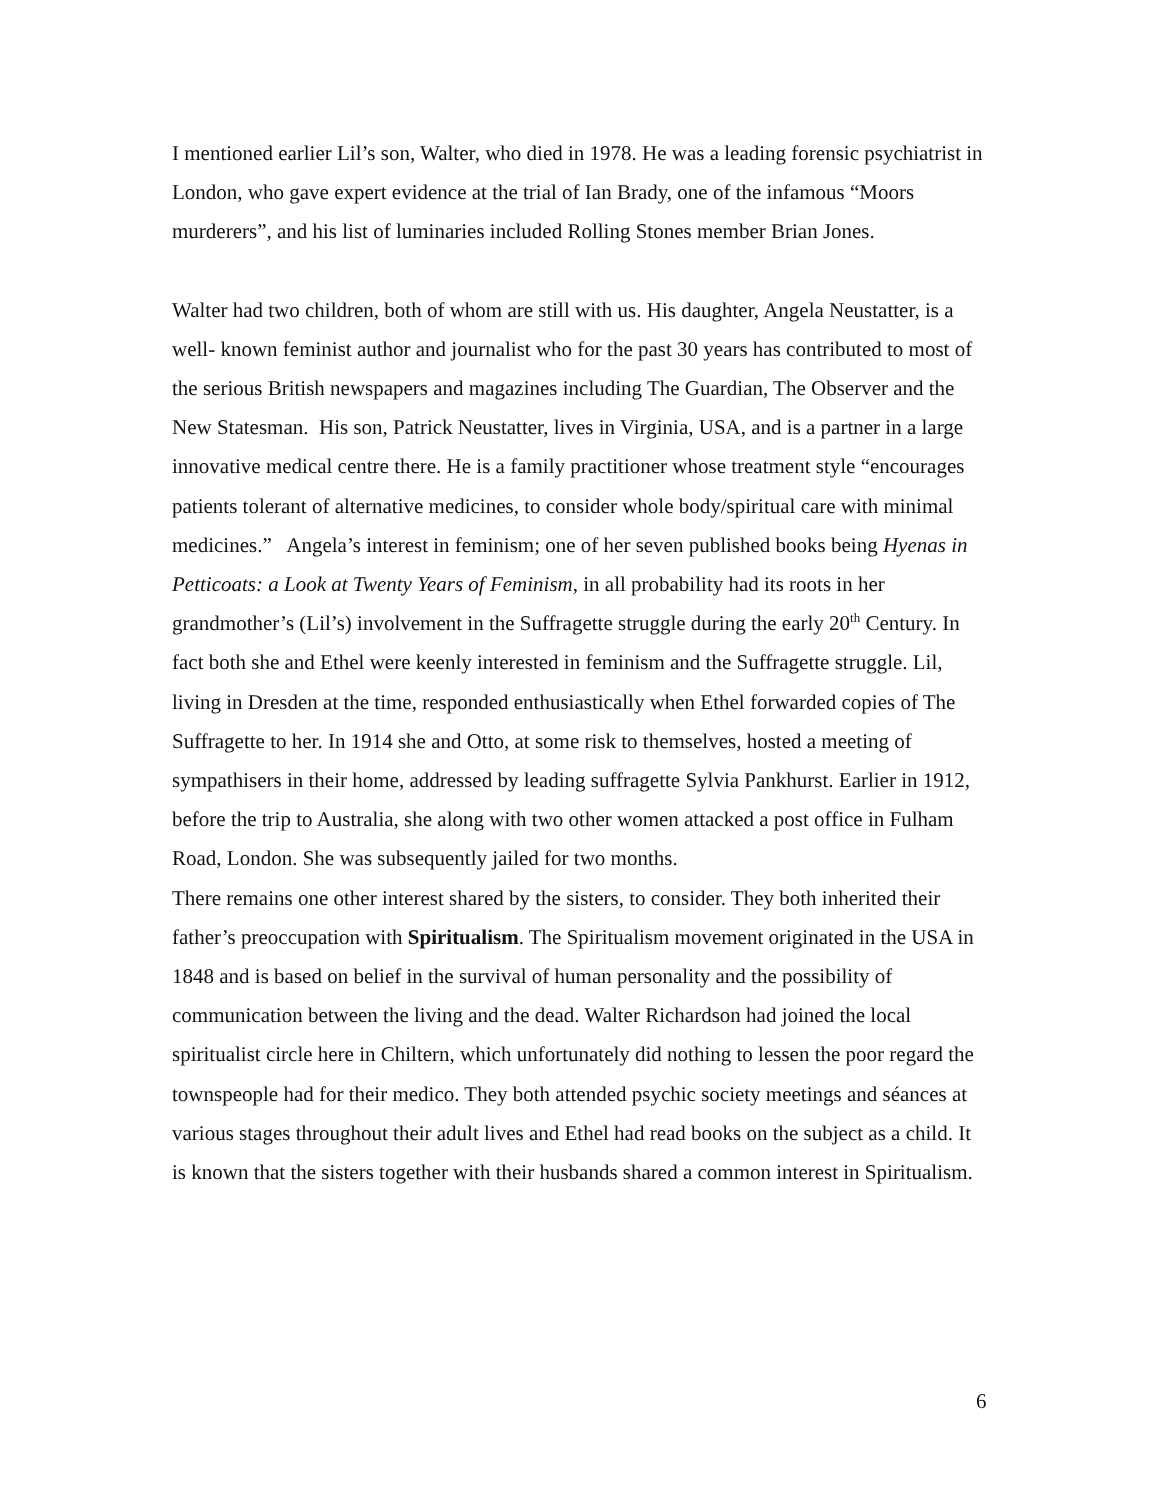I mentioned earlier Lil’s son, Walter, who died in 1978. He was a leading forensic psychiatrist in London, who gave expert evidence at the trial of Ian Brady, one of the infamous “Moors murderers”, and his list of luminaries included Rolling Stones member Brian Jones.
Walter had two children, both of whom are still with us. His daughter, Angela Neustatter, is a well- known feminist author and journalist who for the past 30 years has contributed to most of the serious British newspapers and magazines including The Guardian, The Observer and the New Statesman. His son, Patrick Neustatter, lives in Virginia, USA, and is a partner in a large innovative medical centre there. He is a family practitioner whose treatment style “encourages patients tolerant of alternative medicines, to consider whole body/spiritual care with minimal medicines.” Angela’s interest in feminism; one of her seven published books being Hyenas in Petticoats: a Look at Twenty Years of Feminism, in all probability had its roots in her grandmother’s (Lil’s) involvement in the Suffragette struggle during the early 20<sup>th</sup> Century. In fact both she and Ethel were keenly interested in feminism and the Suffragette struggle. Lil, living in Dresden at the time, responded enthusiastically when Ethel forwarded copies of The Suffragette to her. In 1914 she and Otto, at some risk to themselves, hosted a meeting of sympathisers in their home, addressed by leading suffragette Sylvia Pankhurst. Earlier in 1912, before the trip to Australia, she along with two other women attacked a post office in Fulham Road, London. She was subsequently jailed for two months.
There remains one other interest shared by the sisters, to consider. They both inherited their father’s preoccupation with Spiritualism. The Spiritualism movement originated in the USA in 1848 and is based on belief in the survival of human personality and the possibility of communication between the living and the dead. Walter Richardson had joined the local spiritualist circle here in Chiltern, which unfortunately did nothing to lessen the poor regard the townspeople had for their medico. They both attended psychic society meetings and séances at various stages throughout their adult lives and Ethel had read books on the subject as a child. It is known that the sisters together with their husbands shared a common interest in Spiritualism.
6